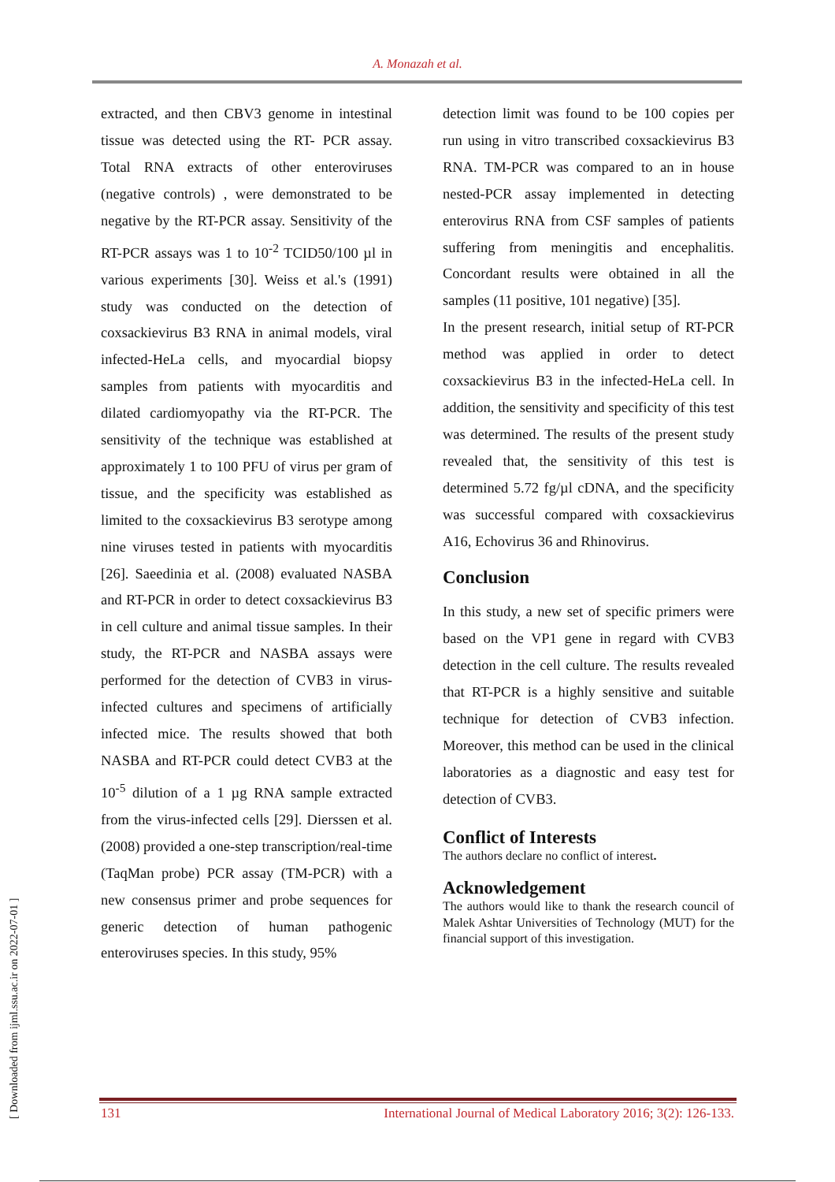A. Monazah et al.
extracted, and then CBV3 genome in intestinal tissue was detected using the RT- PCR assay. Total RNA extracts of other enteroviruses (negative controls) , were demonstrated to be negative by the RT-PCR assay. Sensitivity of the RT-PCR assays was 1 to 10<sup>-2</sup> TCID50/100 µl in various experiments [30]. Weiss et al.'s (1991) study was conducted on the detection of coxsackievirus B3 RNA in animal models, viral infected-HeLa cells, and myocardial biopsy samples from patients with myocarditis and dilated cardiomyopathy via the RT-PCR. The sensitivity of the technique was established at approximately 1 to 100 PFU of virus per gram of tissue, and the specificity was established as limited to the coxsackievirus B3 serotype among nine viruses tested in patients with myocarditis [26]. Saeedinia et al. (2008) evaluated NASBA and RT-PCR in order to detect coxsackievirus B3 in cell culture and animal tissue samples. In their study, the RT-PCR and NASBA assays were performed for the detection of CVB3 in virus-infected cultures and specimens of artificially infected mice. The results showed that both NASBA and RT-PCR could detect CVB3 at the 10<sup>-5</sup> dilution of a 1 µg RNA sample extracted from the virus-infected cells [29]. Dierssen et al. (2008) provided a one-step transcription/real-time (TaqMan probe) PCR assay (TM-PCR) with a new consensus primer and probe sequences for generic detection of human pathogenic enteroviruses species. In this study, 95%
detection limit was found to be 100 copies per run using in vitro transcribed coxsackievirus B3 RNA. TM-PCR was compared to an in house nested-PCR assay implemented in detecting enterovirus RNA from CSF samples of patients suffering from meningitis and encephalitis. Concordant results were obtained in all the samples (11 positive, 101 negative) [35].
In the present research, initial setup of RT-PCR method was applied in order to detect coxsackievirus B3 in the infected-HeLa cell. In addition, the sensitivity and specificity of this test was determined. The results of the present study revealed that, the sensitivity of this test is determined 5.72 fg/µl cDNA, and the specificity was successful compared with coxsackievirus A16, Echovirus 36 and Rhinovirus.
Conclusion
In this study, a new set of specific primers were based on the VP1 gene in regard with CVB3 detection in the cell culture. The results revealed that RT-PCR is a highly sensitive and suitable technique for detection of CVB3 infection. Moreover, this method can be used in the clinical laboratories as a diagnostic and easy test for detection of CVB3.
Conflict of Interests
The authors declare no conflict of interest.
Acknowledgement
The authors would like to thank the research council of Malek Ashtar Universities of Technology (MUT) for the financial support of this investigation.
[ Downloaded from ijml.ssu.ac.ir on 2022-07-01 ]
131 International Journal of Medical Laboratory 2016; 3(2): 126-133.